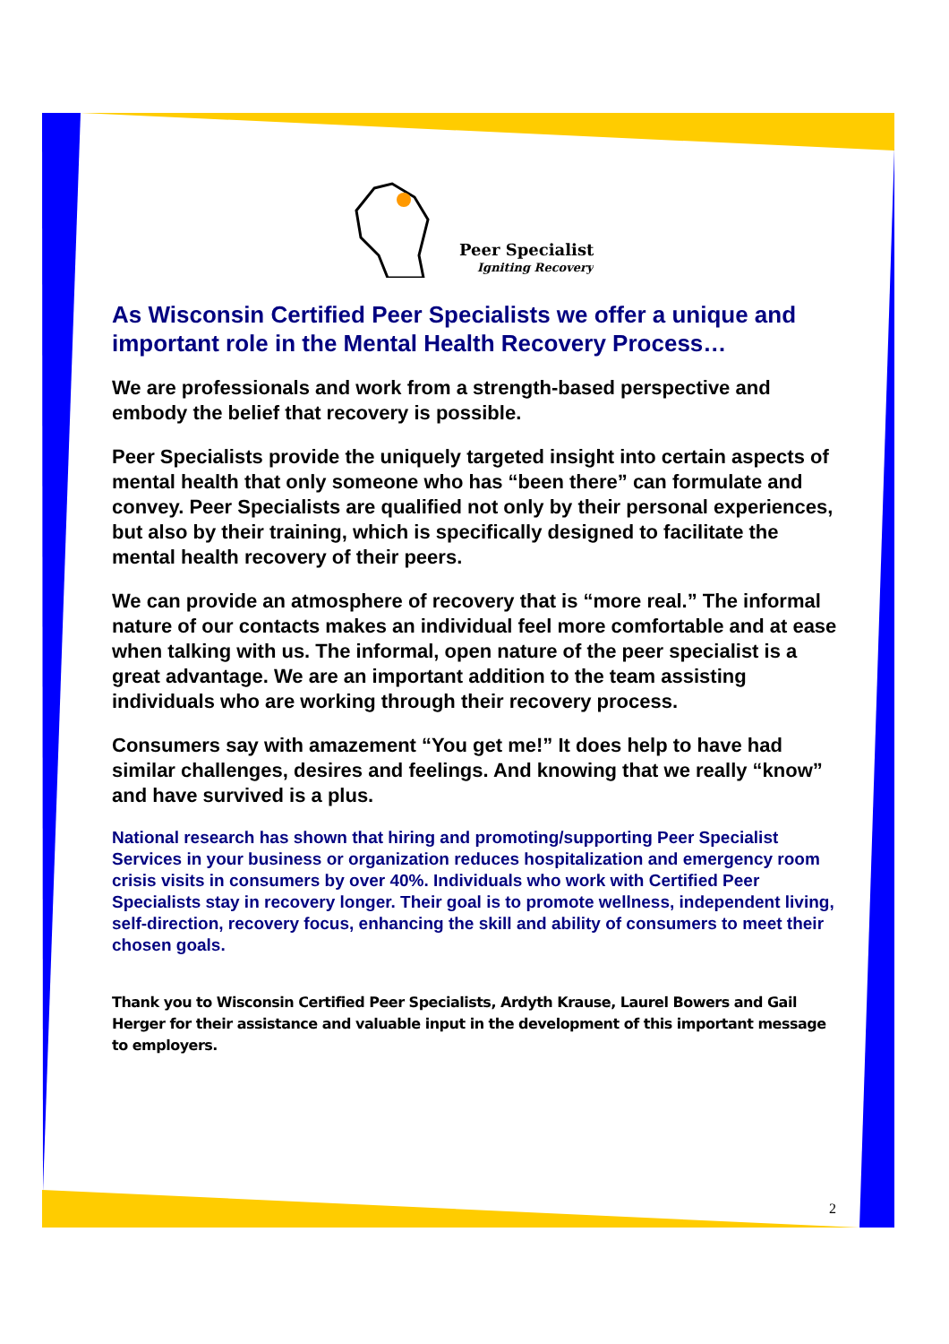Peer Specialists
Igniting Recovery
As Wisconsin Certified Peer Specialists we offer a unique and important role in the Mental Health Recovery Process…
We are professionals and work from a strength-based perspective and embody the belief that recovery is possible.
Peer Specialists provide the uniquely targeted insight into certain aspects of mental health that only someone who has “been there” can formulate and convey. Peer Specialists are qualified not only by their personal experiences, but also by their training, which is specifically designed to facilitate the mental health recovery of their peers.
We can provide an atmosphere of recovery that is “more real.” The informal nature of our contacts makes an individual feel more comfortable and at ease when talking with us. The informal, open nature of the peer specialist is a great advantage. We are an important addition to the team assisting individuals who are working through their recovery process.
Consumers say with amazement “You get me!” It does help to have had similar challenges, desires and feelings. And knowing that we really “know” and have survived is a plus.
National research has shown that hiring and promoting/supporting Peer Specialist Services in your business or organization reduces hospitalization and emergency room crisis visits in consumers by over 40%. Individuals who work with Certified Peer Specialists stay in recovery longer. Their goal is to promote wellness, independent living, self-direction, recovery focus, enhancing the skill and ability of consumers to meet their chosen goals.
Thank you to Wisconsin Certified Peer Specialists, Ardyth Krause, Laurel Bowers and Gail Herger for their assistance and valuable input in the development of this important message to employers.
2